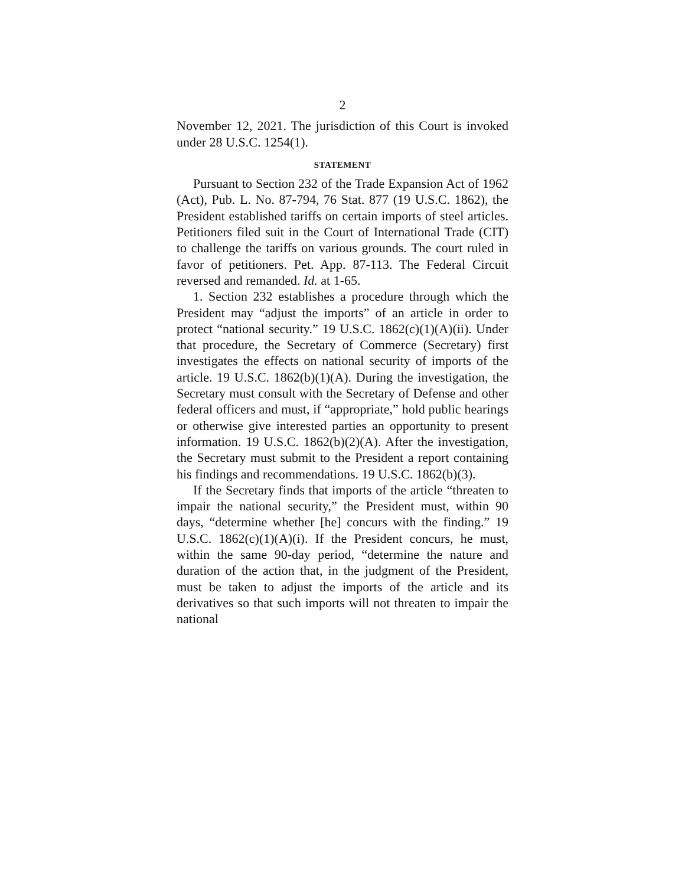2
November 12, 2021. The jurisdiction of this Court is invoked under 28 U.S.C. 1254(1).
STATEMENT
Pursuant to Section 232 of the Trade Expansion Act of 1962 (Act), Pub. L. No. 87-794, 76 Stat. 877 (19 U.S.C. 1862), the President established tariffs on certain imports of steel articles. Petitioners filed suit in the Court of International Trade (CIT) to challenge the tariffs on various grounds. The court ruled in favor of petitioners. Pet. App. 87-113. The Federal Circuit reversed and remanded. Id. at 1-65.
1. Section 232 establishes a procedure through which the President may “adjust the imports” of an article in order to protect “national security.” 19 U.S.C. 1862(c)(1)(A)(ii). Under that procedure, the Secretary of Commerce (Secretary) first investigates the effects on national security of imports of the article. 19 U.S.C. 1862(b)(1)(A). During the investigation, the Secretary must consult with the Secretary of Defense and other federal officers and must, if “appropriate,” hold public hearings or otherwise give interested parties an opportunity to present information. 19 U.S.C. 1862(b)(2)(A). After the investigation, the Secretary must submit to the President a report containing his findings and recommendations. 19 U.S.C. 1862(b)(3).
If the Secretary finds that imports of the article “threaten to impair the national security,” the President must, within 90 days, “determine whether [he] concurs with the finding.” 19 U.S.C. 1862(c)(1)(A)(i). If the President concurs, he must, within the same 90-day period, “determine the nature and duration of the action that, in the judgment of the President, must be taken to adjust the imports of the article and its derivatives so that such imports will not threaten to impair the national